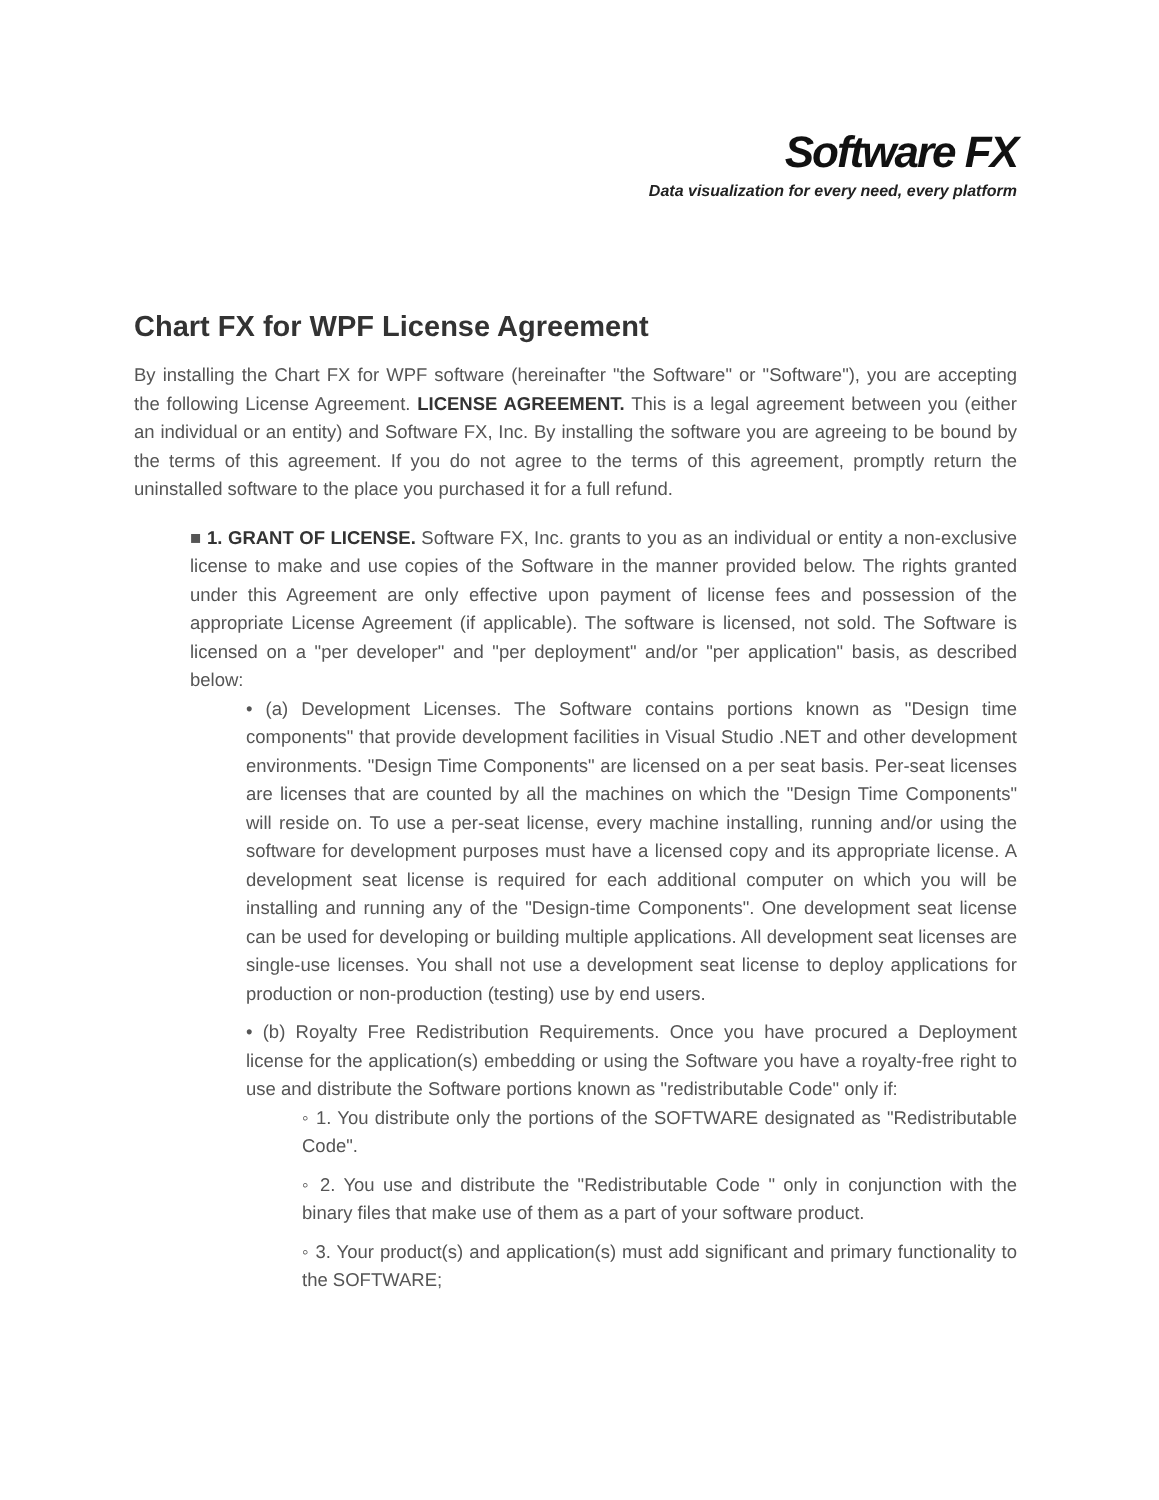Software FX
Data visualization for every need, every platform
Chart FX for WPF License Agreement
By installing the Chart FX for WPF software (hereinafter "the Software" or "Software"), you are accepting the following License Agreement. LICENSE AGREEMENT. This is a legal agreement between you (either an individual or an entity) and Software FX, Inc. By installing the software you are agreeing to be bound by the terms of this agreement. If you do not agree to the terms of this agreement, promptly return the uninstalled software to the place you purchased it for a full refund.
■ 1. GRANT OF LICENSE. Software FX, Inc. grants to you as an individual or entity a non-exclusive license to make and use copies of the Software in the manner provided below. The rights granted under this Agreement are only effective upon payment of license fees and possession of the appropriate License Agreement (if applicable). The software is licensed, not sold. The Software is licensed on a "per developer" and "per deployment" and/or "per application" basis, as described below:
• (a) Development Licenses. The Software contains portions known as "Design time components" that provide development facilities in Visual Studio .NET and other development environments. "Design Time Components" are licensed on a per seat basis. Per-seat licenses are licenses that are counted by all the machines on which the "Design Time Components" will reside on. To use a per-seat license, every machine installing, running and/or using the software for development purposes must have a licensed copy and its appropriate license. A development seat license is required for each additional computer on which you will be installing and running any of the "Design-time Components". One development seat license can be used for developing or building multiple applications. All development seat licenses are single-use licenses. You shall not use a development seat license to deploy applications for production or non-production (testing) use by end users.
• (b) Royalty Free Redistribution Requirements. Once you have procured a Deployment license for the application(s) embedding or using the Software you have a royalty-free right to use and distribute the Software portions known as "redistributable Code" only if:
◦ 1. You distribute only the portions of the SOFTWARE designated as "Redistributable Code".
◦ 2. You use and distribute the "Redistributable Code " only in conjunction with the binary files that make use of them as a part of your software product.
◦ 3. Your product(s) and application(s) must add significant and primary functionality to the SOFTWARE;